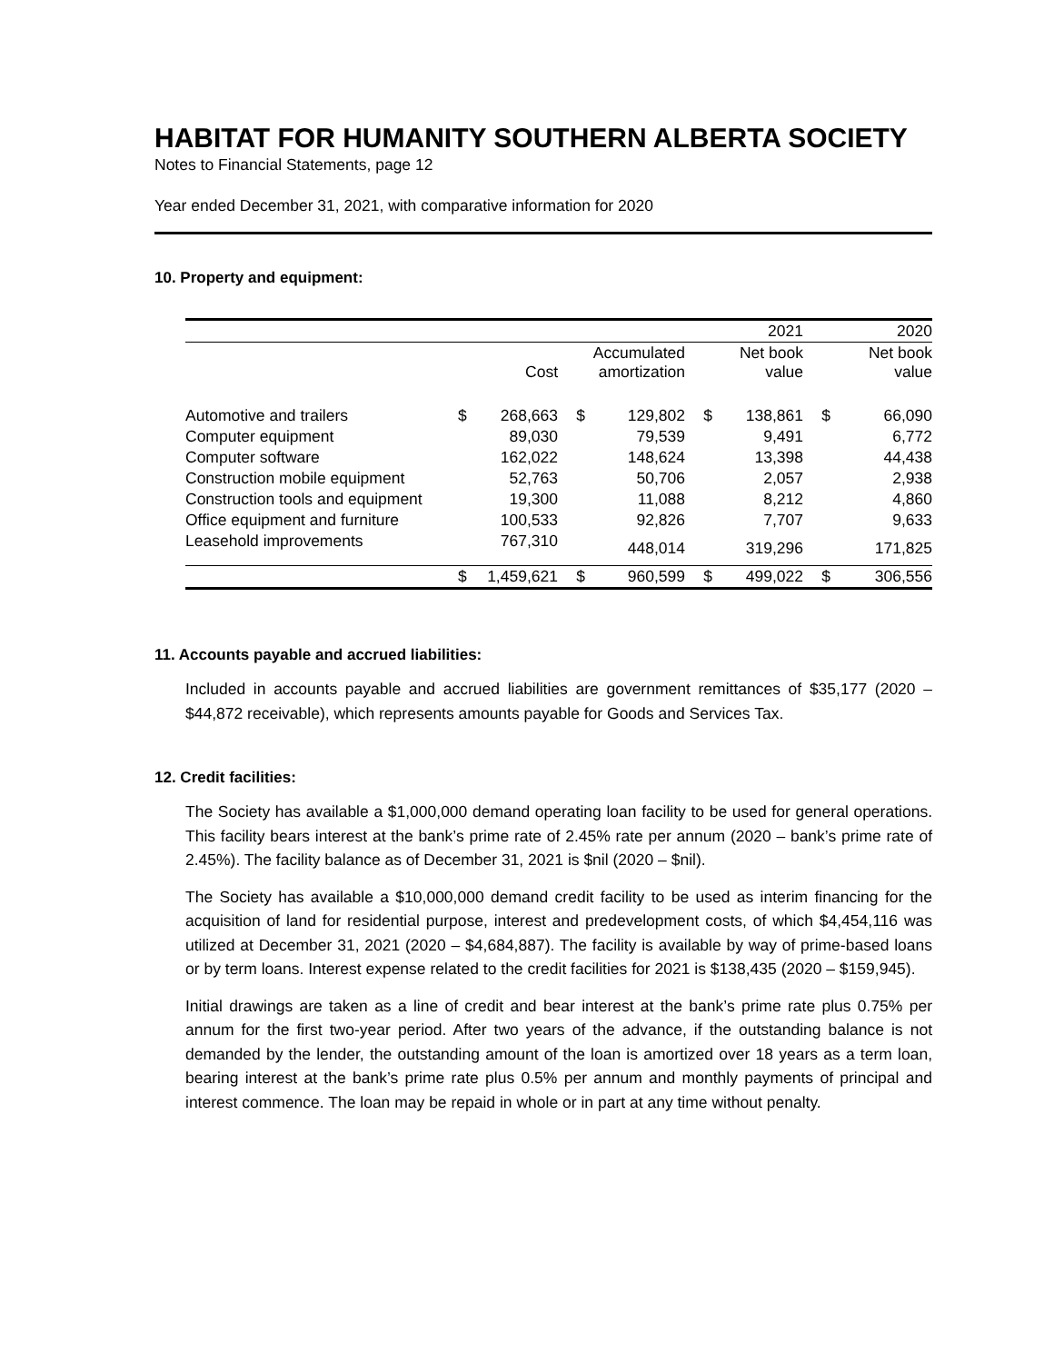HABITAT FOR HUMANITY SOUTHERN ALBERTA SOCIETY
Notes to Financial Statements, page 12
Year ended December 31, 2021, with comparative information for 2020
10. Property and equipment:
| | | | | | | 2021 | | 2020 |
| | | Cost | | Accumulated amortization | | Net book value | | Net book value |
| Automotive and trailers | $ | 268,663 | $ | 129,802 | $ | 138,861 | $ | 66,090 |
| Computer equipment | | 89,030 | | 79,539 | | 9,491 | | 6,772 |
| Computer software | | 162,022 | | 148,624 | | 13,398 | | 44,438 |
| Construction mobile equipment | | 52,763 | | 50,706 | | 2,057 | | 2,938 |
| Construction tools and equipment | | 19,300 | | 11,088 | | 8,212 | | 4,860 |
| Office equipment and furniture | | 100,533 | | 92,826 | | 7,707 | | 9,633 |
| Leasehold improvements | | 767,310 | | 448,014 | | 319,296 | | 171,825 |
| | $ | 1,459,621 | $ | 960,599 | $ | 499,022 | $ | 306,556 |
11. Accounts payable and accrued liabilities:
Included in accounts payable and accrued liabilities are government remittances of $35,177 (2020 – $44,872 receivable), which represents amounts payable for Goods and Services Tax.
12. Credit facilities:
The Society has available a $1,000,000 demand operating loan facility to be used for general operations. This facility bears interest at the bank’s prime rate of 2.45% rate per annum (2020 – bank’s prime rate of 2.45%). The facility balance as of December 31, 2021 is $nil (2020 – $nil).
The Society has available a $10,000,000 demand credit facility to be used as interim financing for the acquisition of land for residential purpose, interest and predevelopment costs, of which $4,454,116 was utilized at December 31, 2021 (2020 – $4,684,887). The facility is available by way of prime-based loans or by term loans. Interest expense related to the credit facilities for 2021 is $138,435 (2020 – $159,945).
Initial drawings are taken as a line of credit and bear interest at the bank’s prime rate plus 0.75% per annum for the first two-year period. After two years of the advance, if the outstanding balance is not demanded by the lender, the outstanding amount of the loan is amortized over 18 years as a term loan, bearing interest at the bank’s prime rate plus 0.5% per annum and monthly payments of principal and interest commence. The loan may be repaid in whole or in part at any time without penalty.